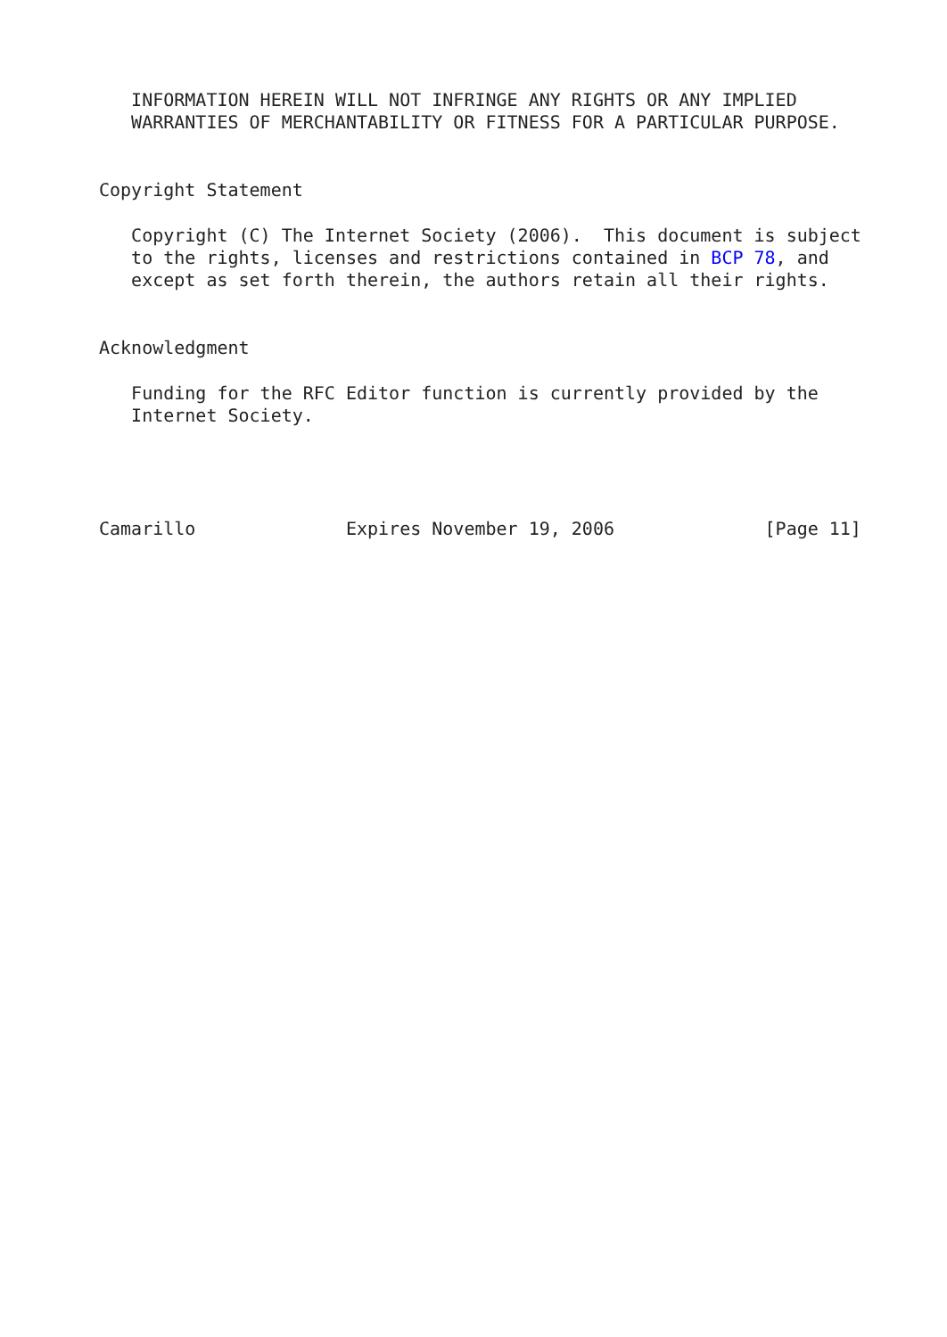INFORMATION HEREIN WILL NOT INFRINGE ANY RIGHTS OR ANY IMPLIED
   WARRANTIES OF MERCHANTABILITY OR FITNESS FOR A PARTICULAR PURPOSE.


Copyright Statement

   Copyright (C) The Internet Society (2006).  This document is subject
   to the rights, licenses and restrictions contained in BCP 78, and
   except as set forth therein, the authors retain all their rights.


Acknowledgment

   Funding for the RFC Editor function is currently provided by the
   Internet Society.




Camarillo              Expires November 19, 2006              [Page 11]